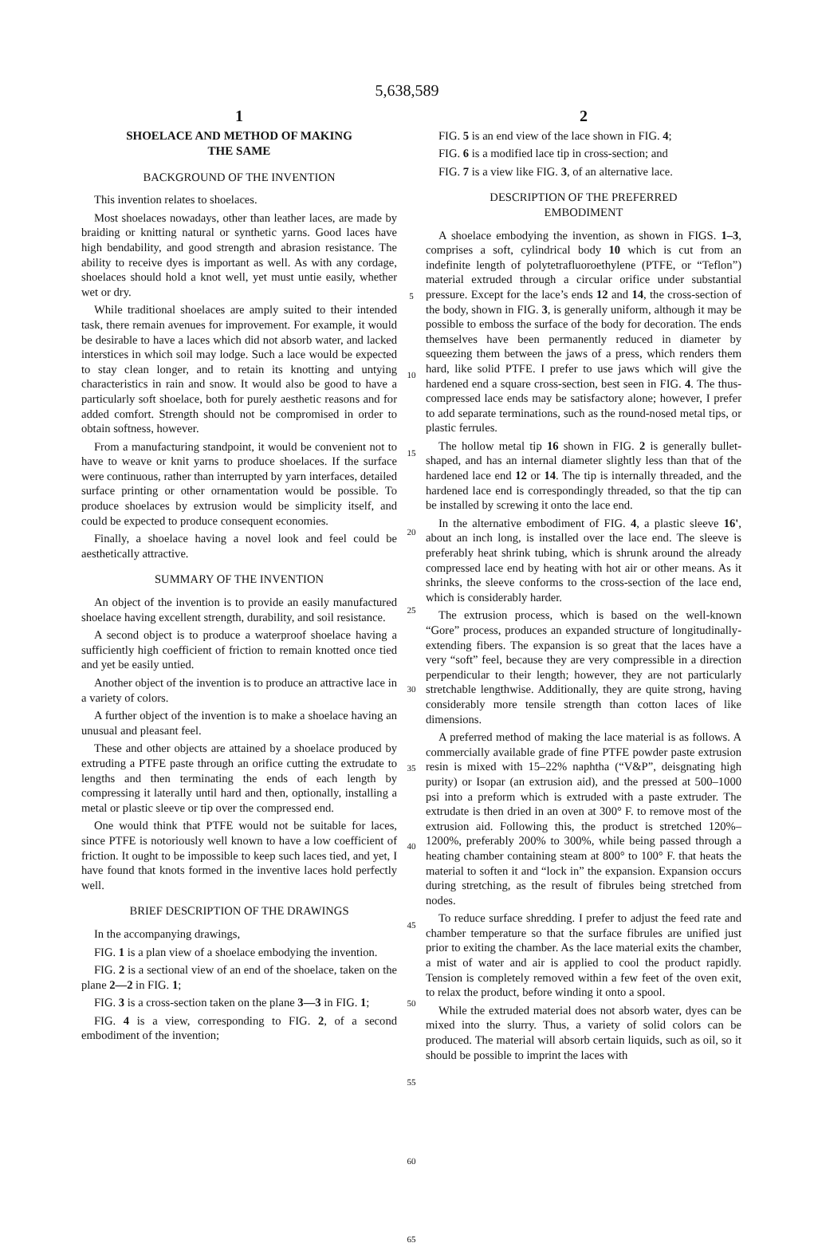5,638,589
1
SHOELACE AND METHOD OF MAKING
THE SAME
BACKGROUND OF THE INVENTION
This invention relates to shoelaces.
Most shoelaces nowadays, other than leather laces, are made by braiding or knitting natural or synthetic yarns. Good laces have high bendability, and good strength and abrasion resistance. The ability to receive dyes is important as well. As with any cordage, shoelaces should hold a knot well, yet must untie easily, whether wet or dry.
While traditional shoelaces are amply suited to their intended task, there remain avenues for improvement. For example, it would be desirable to have a laces which did not absorb water, and lacked interstices in which soil may lodge. Such a lace would be expected to stay clean longer, and to retain its knotting and untying characteristics in rain and snow. It would also be good to have a particularly soft shoelace, both for purely aesthetic reasons and for added comfort. Strength should not be compromised in order to obtain softness, however.
From a manufacturing standpoint, it would be convenient not to have to weave or knit yarns to produce shoelaces. If the surface were continuous, rather than interrupted by yarn interfaces, detailed surface printing or other ornamentation would be possible. To produce shoelaces by extrusion would be simplicity itself, and could be expected to produce consequent economies.
Finally, a shoelace having a novel look and feel could be aesthetically attractive.
SUMMARY OF THE INVENTION
An object of the invention is to provide an easily manufactured shoelace having excellent strength, durability, and soil resistance.
A second object is to produce a waterproof shoelace having a sufficiently high coefficient of friction to remain knotted once tied and yet be easily untied.
Another object of the invention is to produce an attractive lace in a variety of colors.
A further object of the invention is to make a shoelace having an unusual and pleasant feel.
These and other objects are attained by a shoelace produced by extruding a PTFE paste through an orifice cutting the extrudate to lengths and then terminating the ends of each length by compressing it laterally until hard and then, optionally, installing a metal or plastic sleeve or tip over the compressed end.
One would think that PTFE would not be suitable for laces, since PTFE is notoriously well known to have a low coefficient of friction. It ought to be impossible to keep such laces tied, and yet, I have found that knots formed in the inventive laces hold perfectly well.
BRIEF DESCRIPTION OF THE DRAWINGS
In the accompanying drawings,
FIG. 1 is a plan view of a shoelace embodying the invention.
FIG. 2 is a sectional view of an end of the shoelace, taken on the plane 2—2 in FIG. 1;
FIG. 3 is a cross-section taken on the plane 3—3 in FIG. 1;
FIG. 4 is a view, corresponding to FIG. 2, of a second embodiment of the invention;
5
10
15
20
25
30
35
40
45
50
55
60
65
2
FIG. 5 is an end view of the lace shown in FIG. 4;
FIG. 6 is a modified lace tip in cross-section; and
FIG. 7 is a view like FIG. 3, of an alternative lace.
DESCRIPTION OF THE PREFERRED
EMBODIMENT
A shoelace embodying the invention, as shown in FIGS. 1–3, comprises a soft, cylindrical body 10 which is cut from an indefinite length of polytetrafluoroethylene (PTFE, or “Teflon”) material extruded through a circular orifice under substantial pressure. Except for the lace’s ends 12 and 14, the cross-section of the body, shown in FIG. 3, is generally uniform, although it may be possible to emboss the surface of the body for decoration. The ends themselves have been permanently reduced in diameter by squeezing them between the jaws of a press, which renders them hard, like solid PTFE. I prefer to use jaws which will give the hardened end a square cross-section, best seen in FIG. 4. The thus-compressed lace ends may be satisfactory alone; however, I prefer to add separate terminations, such as the round-nosed metal tips, or plastic ferrules.
The hollow metal tip 16 shown in FIG. 2 is generally bullet-shaped, and has an internal diameter slightly less than that of the hardened lace end 12 or 14. The tip is internally threaded, and the hardened lace end is correspondingly threaded, so that the tip can be installed by screwing it onto the lace end.
In the alternative embodiment of FIG. 4, a plastic sleeve 16', about an inch long, is installed over the lace end. The sleeve is preferably heat shrink tubing, which is shrunk around the already compressed lace end by heating with hot air or other means. As it shrinks, the sleeve conforms to the cross-section of the lace end, which is considerably harder.
The extrusion process, which is based on the well-known “Gore” process, produces an expanded structure of longitudinally-extending fibers. The expansion is so great that the laces have a very “soft” feel, because they are very compressible in a direction perpendicular to their length; however, they are not particularly stretchable lengthwise. Additionally, they are quite strong, having considerably more tensile strength than cotton laces of like dimensions.
A preferred method of making the lace material is as follows. A commercially available grade of fine PTFE powder paste extrusion resin is mixed with 15–22% naphtha (“V&P”, deisgnating high purity) or Isopar (an extrusion aid), and the pressed at 500–1000 psi into a preform which is extruded with a paste extruder. The extrudate is then dried in an oven at 300° F. to remove most of the extrusion aid. Following this, the product is stretched 120%–1200%, preferably 200% to 300%, while being passed through a heating chamber containing steam at 800° to 100° F. that heats the material to soften it and “lock in” the expansion. Expansion occurs during stretching, as the result of fibrules being stretched from nodes.
To reduce surface shredding. I prefer to adjust the feed rate and chamber temperature so that the surface fibrules are unified just prior to exiting the chamber. As the lace material exits the chamber, a mist of water and air is applied to cool the product rapidly. Tension is completely removed within a few feet of the oven exit, to relax the product, before winding it onto a spool.
While the extruded material does not absorb water, dyes can be mixed into the slurry. Thus, a variety of solid colors can be produced. The material will absorb certain liquids, such as oil, so it should be possible to imprint the laces with